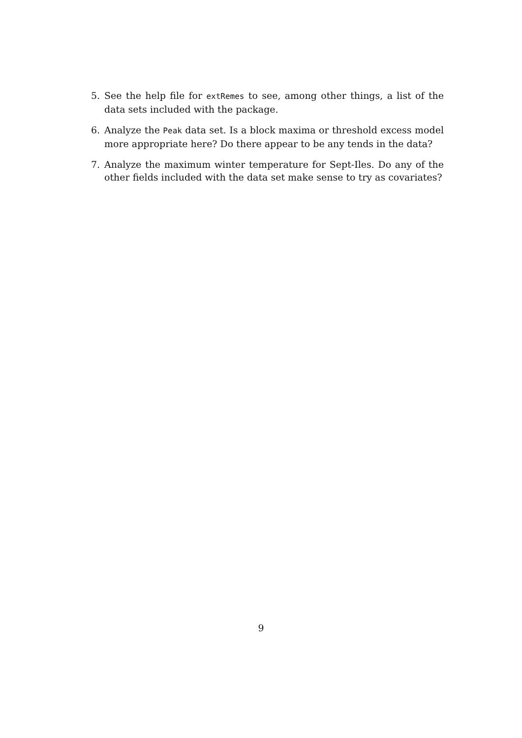5. See the help file for extRemes to see, among other things, a list of the data sets included with the package.
6. Analyze the Peak data set. Is a block maxima or threshold excess model more appropriate here? Do there appear to be any tends in the data?
7. Analyze the maximum winter temperature for Sept-Iles. Do any of the other fields included with the data set make sense to try as covariates?
9